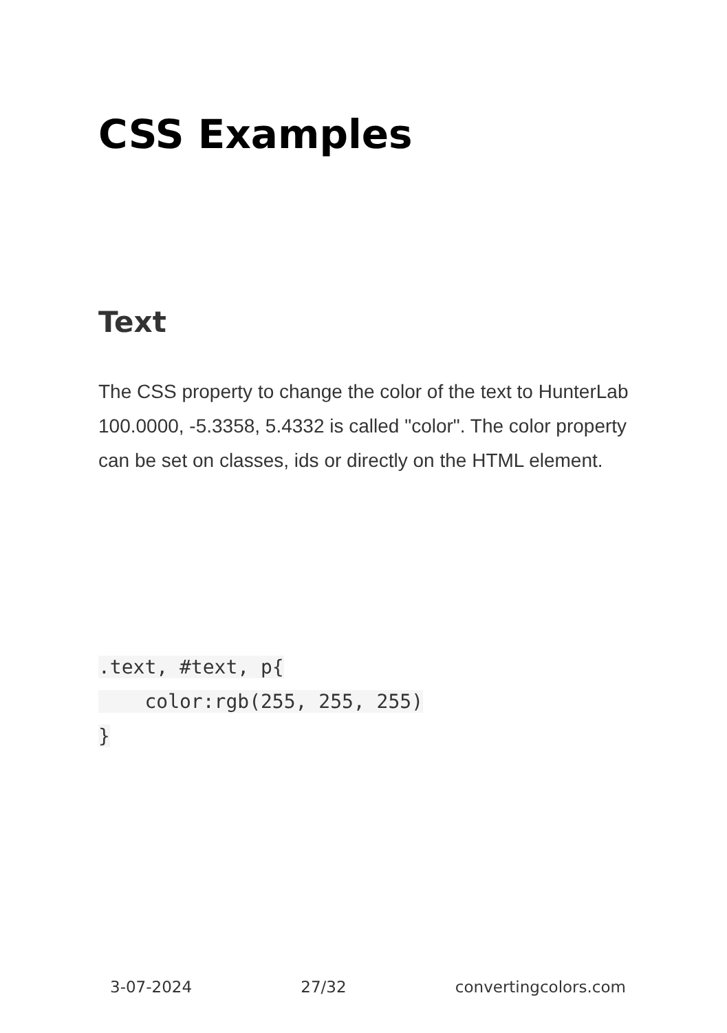CSS Examples
Text
The CSS property to change the color of the text to HunterLab 100.0000, -5.3358, 5.4332 is called "color". The color property can be set on classes, ids or directly on the HTML element.
.text, #text, p{
    color:rgb(255, 255, 255)
}
3-07-2024 27/32 convertingcolors.com